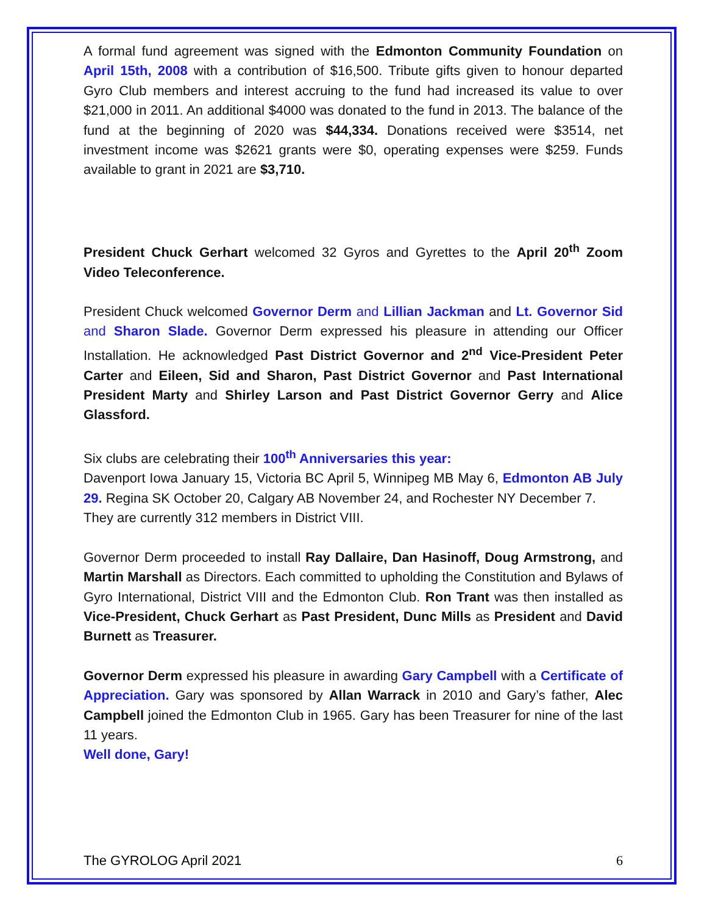A formal fund agreement was signed with the Edmonton Community Foundation on April 15th, 2008 with a contribution of $16,500. Tribute gifts given to honour departed Gyro Club members and interest accruing to the fund had increased its value to over $21,000 in 2011. An additional $4000 was donated to the fund in 2013. The balance of the fund at the beginning of 2020 was $44,334. Donations received were $3514, net investment income was $2621 grants were $0, operating expenses were $259. Funds available to grant in 2021 are $3,710.
President Chuck Gerhart welcomed 32 Gyros and Gyrettes to the April 20<sup>th</sup> Zoom Video Teleconference.
President Chuck welcomed Governor Derm and Lillian Jackman and Lt. Governor Sid and Sharon Slade. Governor Derm expressed his pleasure in attending our Officer Installation. He acknowledged Past District Governor and 2<sup>nd</sup> Vice-President Peter Carter and Eileen, Sid and Sharon, Past District Governor and Past International President Marty and Shirley Larson and Past District Governor Gerry and Alice Glassford.
Six clubs are celebrating their 100<sup>th</sup> Anniversaries this year:
Davenport Iowa January 15, Victoria BC April 5, Winnipeg MB May 6, Edmonton AB July 29. Regina SK October 20, Calgary AB November 24, and Rochester NY December 7.
They are currently 312 members in District VIII.
Governor Derm proceeded to install Ray Dallaire, Dan Hasinoff, Doug Armstrong, and Martin Marshall as Directors. Each committed to upholding the Constitution and Bylaws of Gyro International, District VIII and the Edmonton Club. Ron Trant was then installed as Vice-President, Chuck Gerhart as Past President, Dunc Mills as President and David Burnett as Treasurer.
Governor Derm expressed his pleasure in awarding Gary Campbell with a Certificate of Appreciation. Gary was sponsored by Allan Warrack in 2010 and Gary’s father, Alec Campbell joined the Edmonton Club in 1965. Gary has been Treasurer for nine of the last 11 years.
Well done, Gary!
The GYROLOG April 2021 6